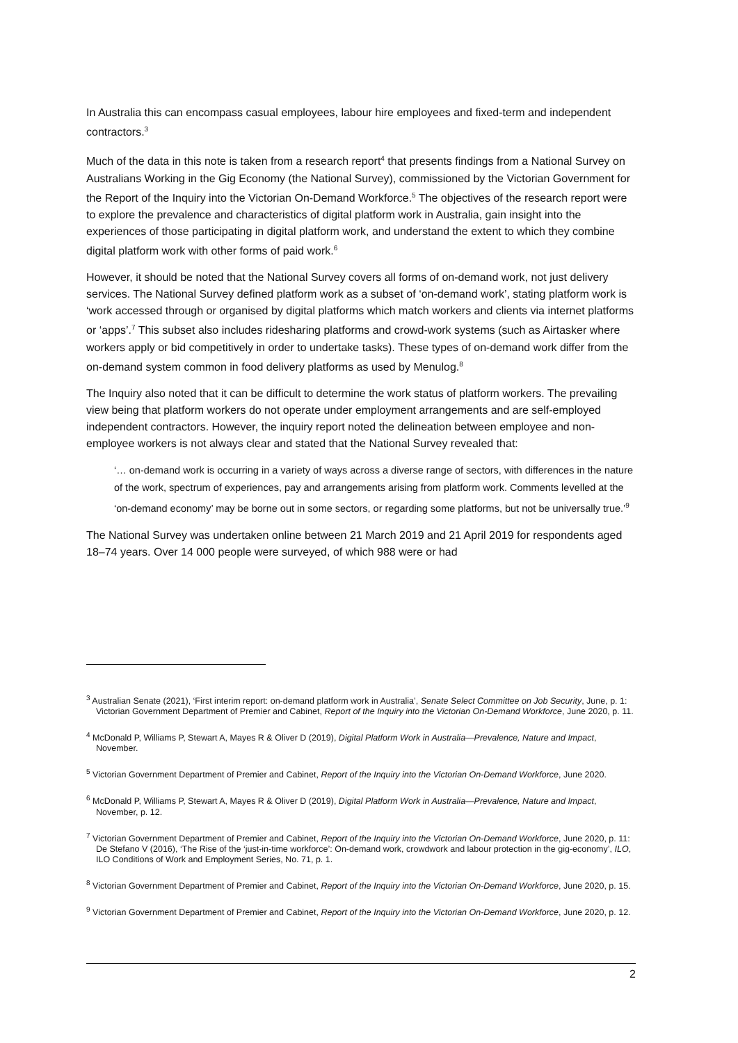In Australia this can encompass casual employees, labour hire employees and fixed-term and independent contractors.<sup>3</sup>
Much of the data in this note is taken from a research report<sup>4</sup> that presents findings from a National Survey on Australians Working in the Gig Economy (the National Survey), commissioned by the Victorian Government for the Report of the Inquiry into the Victorian On-Demand Workforce.<sup>5</sup> The objectives of the research report were to explore the prevalence and characteristics of digital platform work in Australia, gain insight into the experiences of those participating in digital platform work, and understand the extent to which they combine digital platform work with other forms of paid work.<sup>6</sup>
However, it should be noted that the National Survey covers all forms of on-demand work, not just delivery services. The National Survey defined platform work as a subset of ‘on-demand work’, stating platform work is ‘work accessed through or organised by digital platforms which match workers and clients via internet platforms or ‘apps’.<sup>7</sup> This subset also includes ridesharing platforms and crowd-work systems (such as Airtasker where workers apply or bid competitively in order to undertake tasks). These types of on-demand work differ from the on-demand system common in food delivery platforms as used by Menulog.<sup>8</sup>
The Inquiry also noted that it can be difficult to determine the work status of platform workers. The prevailing view being that platform workers do not operate under employment arrangements and are self-employed independent contractors. However, the inquiry report noted the delineation between employee and non-employee workers is not always clear and stated that the National Survey revealed that:
‘… on-demand work is occurring in a variety of ways across a diverse range of sectors, with differences in the nature of the work, spectrum of experiences, pay and arrangements arising from platform work. Comments levelled at the ‘on-demand economy’ may be borne out in some sectors, or regarding some platforms, but not be universally true.’<sup>9</sup>
The National Survey was undertaken online between 21 March 2019 and 21 April 2019 for respondents aged 18–74 years. Over 14 000 people were surveyed, of which 988 were or had
<sup>3</sup> Australian Senate (2021), ‘First interim report: on-demand platform work in Australia’, Senate Select Committee on Job Security, June, p. 1: Victorian Government Department of Premier and Cabinet, Report of the Inquiry into the Victorian On-Demand Workforce, June 2020, p. 11.
<sup>4</sup> McDonald P, Williams P, Stewart A, Mayes R & Oliver D (2019), Digital Platform Work in Australia—Prevalence, Nature and Impact, November.
<sup>5</sup> Victorian Government Department of Premier and Cabinet, Report of the Inquiry into the Victorian On-Demand Workforce, June 2020.
<sup>6</sup> McDonald P, Williams P, Stewart A, Mayes R & Oliver D (2019), Digital Platform Work in Australia—Prevalence, Nature and Impact, November, p. 12.
<sup>7</sup> Victorian Government Department of Premier and Cabinet, Report of the Inquiry into the Victorian On-Demand Workforce, June 2020, p. 11: De Stefano V (2016), ‘The Rise of the ‘just-in-time workforce’: On-demand work, crowdwork and labour protection in the gig-economy’, ILO, ILO Conditions of Work and Employment Series, No. 71, p. 1.
<sup>8</sup> Victorian Government Department of Premier and Cabinet, Report of the Inquiry into the Victorian On-Demand Workforce, June 2020, p. 15.
<sup>9</sup> Victorian Government Department of Premier and Cabinet, Report of the Inquiry into the Victorian On-Demand Workforce, June 2020, p. 12.
2